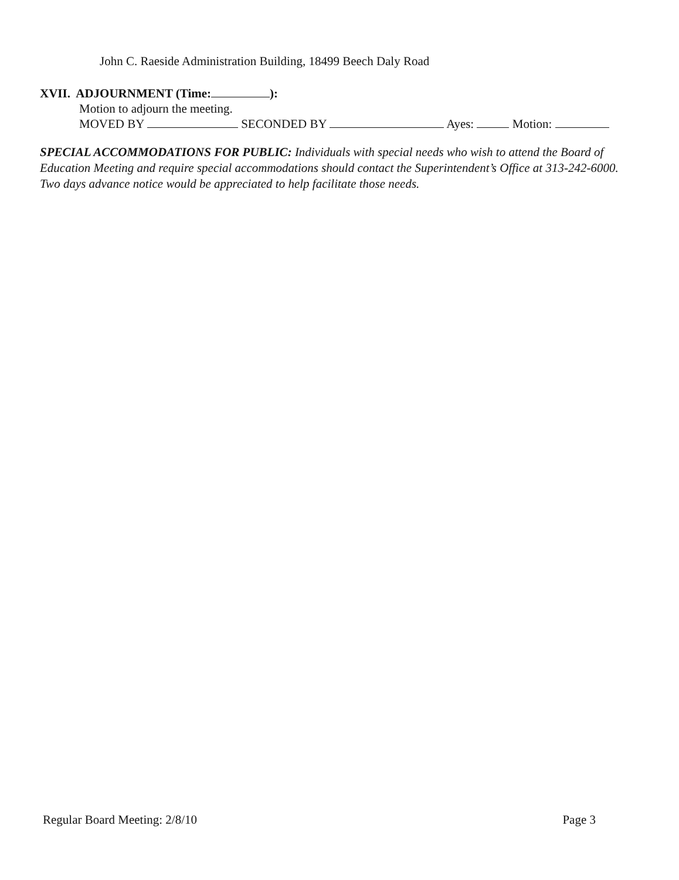John C. Raeside Administration Building, 18499 Beech Daly Road
XVII. ADJOURNMENT (Time: ):
Motion to adjourn the meeting.
MOVED BY SECONDED BY Ayes: Motion:
SPECIAL ACCOMMODATIONS FOR PUBLIC: Individuals with special needs who wish to attend the Board of Education Meeting and require special accommodations should contact the Superintendent’s Office at 313-242-6000. Two days advance notice would be appreciated to help facilitate those needs.
Regular Board Meeting: 2/8/10 Page 3